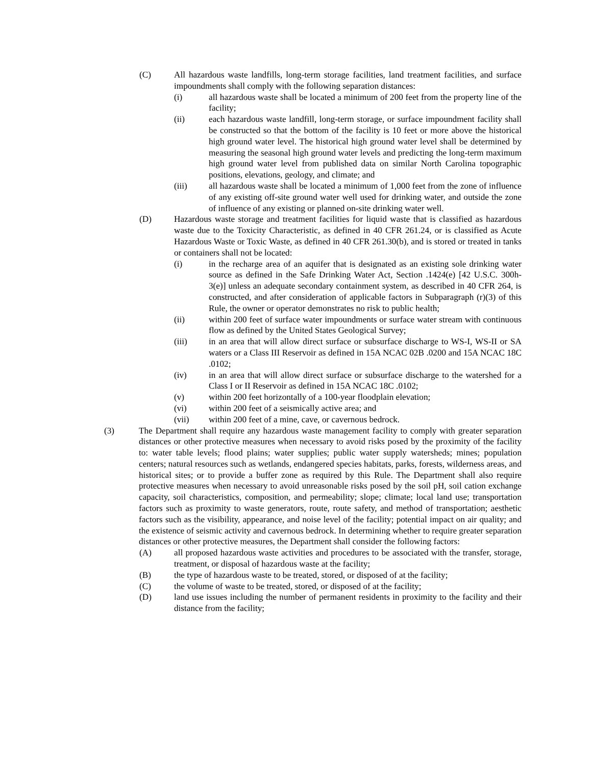(C) All hazardous waste landfills, long-term storage facilities, land treatment facilities, and surface impoundments shall comply with the following separation distances:
(i) all hazardous waste shall be located a minimum of 200 feet from the property line of the facility;
(ii) each hazardous waste landfill, long-term storage, or surface impoundment facility shall be constructed so that the bottom of the facility is 10 feet or more above the historical high ground water level. The historical high ground water level shall be determined by measuring the seasonal high ground water levels and predicting the long-term maximum high ground water level from published data on similar North Carolina topographic positions, elevations, geology, and climate; and
(iii) all hazardous waste shall be located a minimum of 1,000 feet from the zone of influence of any existing off-site ground water well used for drinking water, and outside the zone of influence of any existing or planned on-site drinking water well.
(D) Hazardous waste storage and treatment facilities for liquid waste that is classified as hazardous waste due to the Toxicity Characteristic, as defined in 40 CFR 261.24, or is classified as Acute Hazardous Waste or Toxic Waste, as defined in 40 CFR 261.30(b), and is stored or treated in tanks or containers shall not be located:
(i) in the recharge area of an aquifer that is designated as an existing sole drinking water source as defined in the Safe Drinking Water Act, Section .1424(e) [42 U.S.C. 300h-3(e)] unless an adequate secondary containment system, as described in 40 CFR 264, is constructed, and after consideration of applicable factors in Subparagraph (r)(3) of this Rule, the owner or operator demonstrates no risk to public health;
(ii) within 200 feet of surface water impoundments or surface water stream with continuous flow as defined by the United States Geological Survey;
(iii) in an area that will allow direct surface or subsurface discharge to WS-I, WS-II or SA waters or a Class III Reservoir as defined in 15A NCAC 02B .0200 and 15A NCAC 18C .0102;
(iv) in an area that will allow direct surface or subsurface discharge to the watershed for a Class I or II Reservoir as defined in 15A NCAC 18C .0102;
(v) within 200 feet horizontally of a 100-year floodplain elevation;
(vi) within 200 feet of a seismically active area; and
(vii) within 200 feet of a mine, cave, or cavernous bedrock.
(3) The Department shall require any hazardous waste management facility to comply with greater separation distances or other protective measures when necessary to avoid risks posed by the proximity of the facility to: water table levels; flood plains; water supplies; public water supply watersheds; mines; population centers; natural resources such as wetlands, endangered species habitats, parks, forests, wilderness areas, and historical sites; or to provide a buffer zone as required by this Rule. The Department shall also require protective measures when necessary to avoid unreasonable risks posed by the soil pH, soil cation exchange capacity, soil characteristics, composition, and permeability; slope; climate; local land use; transportation factors such as proximity to waste generators, route, route safety, and method of transportation; aesthetic factors such as the visibility, appearance, and noise level of the facility; potential impact on air quality; and the existence of seismic activity and cavernous bedrock. In determining whether to require greater separation distances or other protective measures, the Department shall consider the following factors:
(A) all proposed hazardous waste activities and procedures to be associated with the transfer, storage, treatment, or disposal of hazardous waste at the facility;
(B) the type of hazardous waste to be treated, stored, or disposed of at the facility;
(C) the volume of waste to be treated, stored, or disposed of at the facility;
(D) land use issues including the number of permanent residents in proximity to the facility and their distance from the facility;